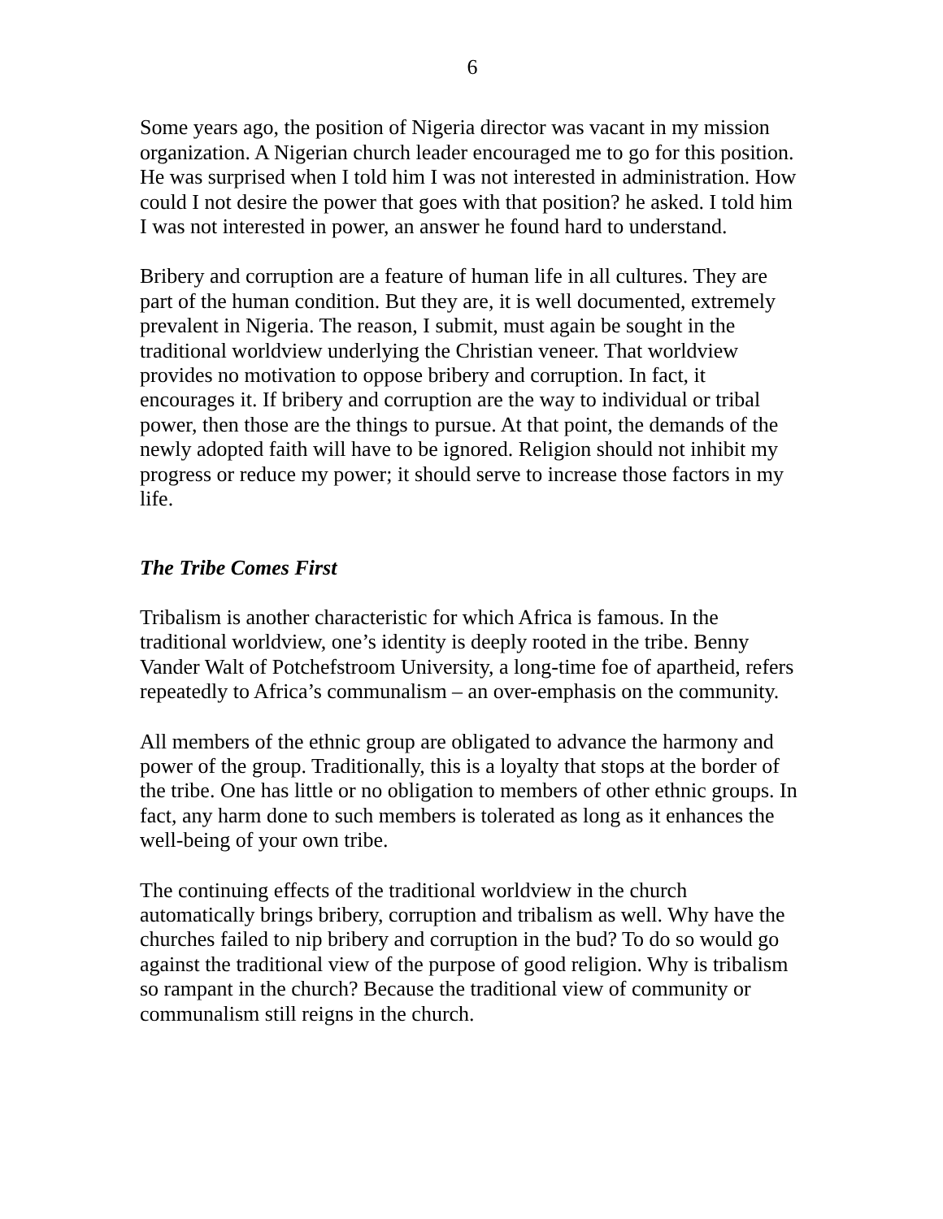6
Some years ago, the position of Nigeria director was vacant in my mission organization. A Nigerian church leader encouraged me to go for this position. He was surprised when I told him I was not interested in administration. How could I not desire the power that goes with that position? he asked. I told him I was not interested in power, an answer he found hard to understand.
Bribery and corruption are a feature of human life in all cultures. They are part of the human condition. But they are, it is well documented, extremely prevalent in Nigeria. The reason, I submit, must again be sought in the traditional worldview underlying the Christian veneer. That worldview provides no motivation to oppose bribery and corruption. In fact, it encourages it. If bribery and corruption are the way to individual or tribal power, then those are the things to pursue. At that point, the demands of the newly adopted faith will have to be ignored. Religion should not inhibit my progress or reduce my power; it should serve to increase those factors in my life.
The Tribe Comes First
Tribalism is another characteristic for which Africa is famous. In the traditional worldview, one’s identity is deeply rooted in the tribe. Benny Vander Walt of Potchefstroom University, a long-time foe of apartheid, refers repeatedly to Africa’s communalism – an over-emphasis on the community.
All members of the ethnic group are obligated to advance the harmony and power of the group. Traditionally, this is a loyalty that stops at the border of the tribe. One has little or no obligation to members of other ethnic groups. In fact, any harm done to such members is tolerated as long as it enhances the well-being of your own tribe.
The continuing effects of the traditional worldview in the church automatically brings bribery, corruption and tribalism as well. Why have the churches failed to nip bribery and corruption in the bud? To do so would go against the traditional view of the purpose of good religion. Why is tribalism so rampant in the church? Because the traditional view of community or communalism still reigns in the church.